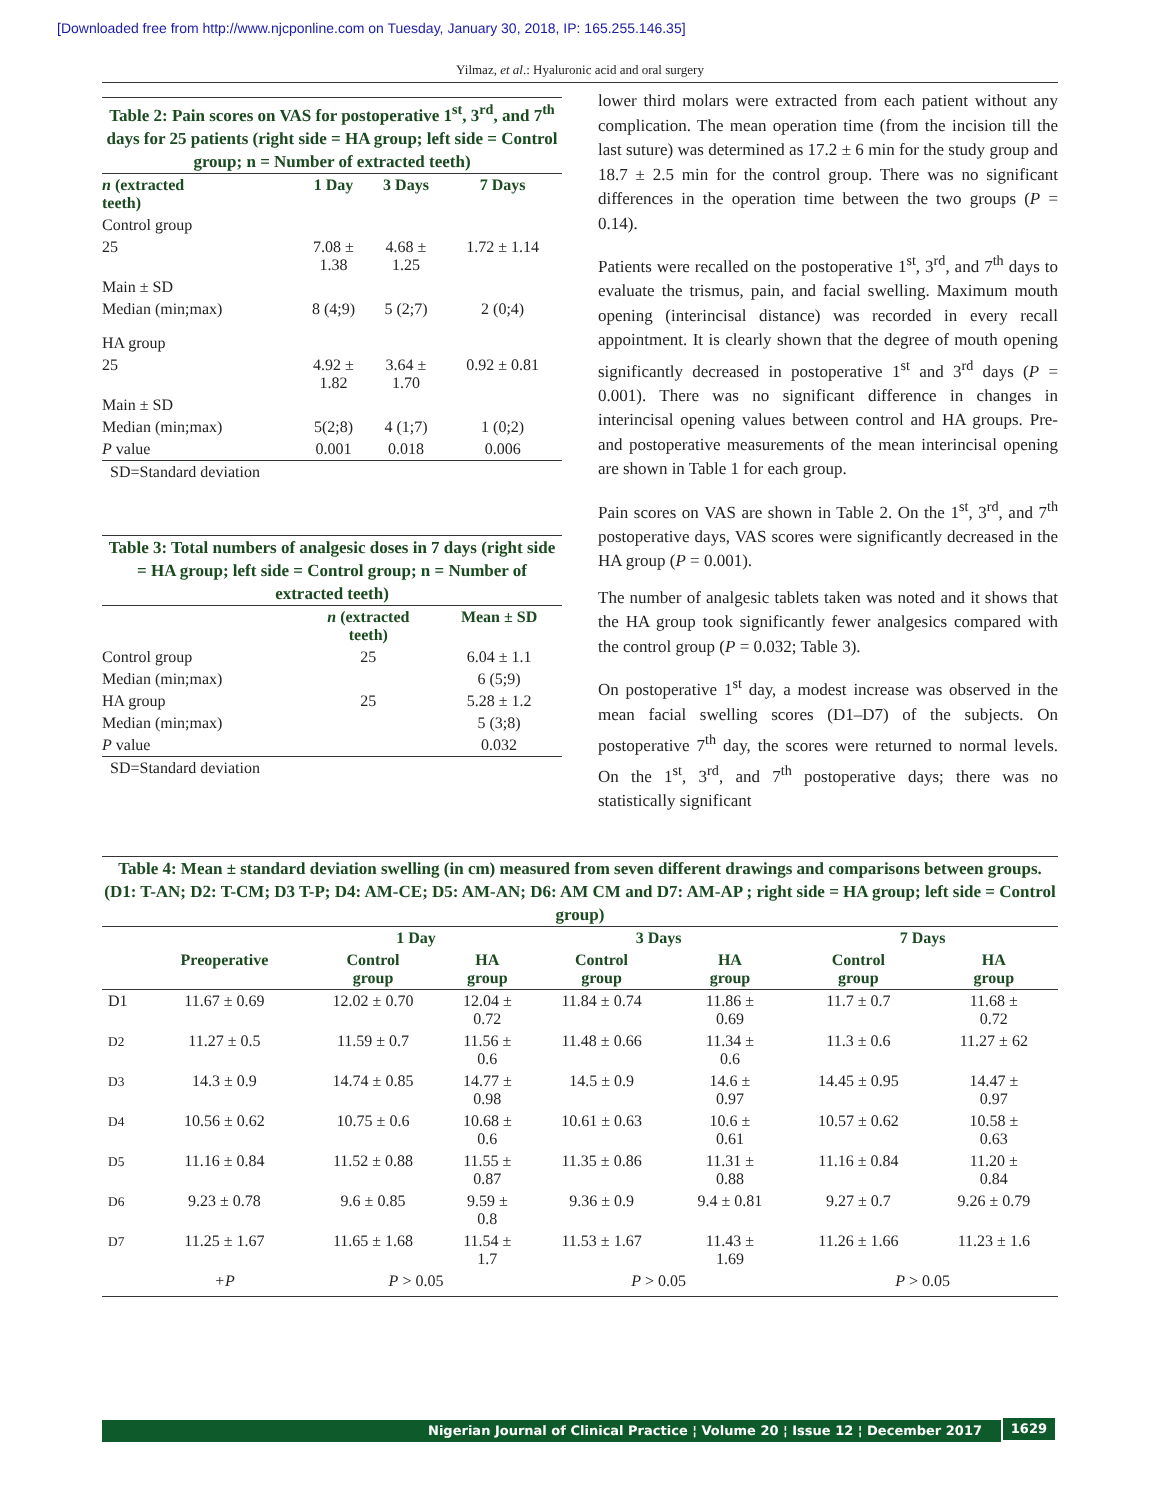[Downloaded free from http://www.njcponline.com on Tuesday, January 30, 2018, IP: 165.255.146.35]
Yilmaz, et al.: Hyaluronic acid and oral surgery
Table 2: Pain scores on VAS for postoperative 1<sup>st</sup>, 3<sup>rd</sup>, and 7<sup>th</sup> days for 25 patients (right side = HA group; left side = Control group; n = Number of extracted teeth)
| n (extracted teeth) | 1 Day | 3 Days | 7 Days |
| --- | --- | --- | --- |
| Control group | | | |
| 25 | 7.08 ± 1.38 | 4.68 ± 1.25 | 1.72 ± 1.14 |
| Main ± SD | | | |
| Median (min;max) | 8 (4;9) | 5 (2;7) | 2 (0;4) |
| HA group | | | |
| 25 | 4.92 ± 1.82 | 3.64 ± 1.70 | 0.92 ± 0.81 |
| Main ± SD | | | |
| Median (min;max) | 5(2;8) | 4 (1;7) | 1 (0;2) |
| P value | 0.001 | 0.018 | 0.006 |
SD=Standard deviation
Table 3: Total numbers of analgesic doses in 7 days (right side = HA group; left side = Control group; n = Number of extracted teeth)
| | n (extracted teeth) | Mean ± SD |
| --- | --- | --- |
| Control group | 25 | 6.04 ± 1.1 |
| Median (min;max) | | 6 (5;9) |
| HA group | 25 | 5.28 ± 1.2 |
| Median (min;max) | | 5 (3;8) |
| P value | | 0.032 |
SD=Standard deviation
lower third molars were extracted from each patient without any complication. The mean operation time (from the incision till the last suture) was determined as 17.2 ± 6 min for the study group and 18.7 ± 2.5 min for the control group. There was no significant differences in the operation time between the two groups (P = 0.14).
Patients were recalled on the postoperative 1<sup>st</sup>, 3<sup>rd</sup>, and 7<sup>th</sup> days to evaluate the trismus, pain, and facial swelling. Maximum mouth opening (interincisal distance) was recorded in every recall appointment. It is clearly shown that the degree of mouth opening significantly decreased in postoperative 1<sup>st</sup> and 3<sup>rd</sup> days (P = 0.001). There was no significant difference in changes in interincisal opening values between control and HA groups. Pre- and postoperative measurements of the mean interincisal opening are shown in Table 1 for each group.
Pain scores on VAS are shown in Table 2. On the 1<sup>st</sup>, 3<sup>rd</sup>, and 7<sup>th</sup> postoperative days, VAS scores were significantly decreased in the HA group (P = 0.001).
The number of analgesic tablets taken was noted and it shows that the HA group took significantly fewer analgesics compared with the control group (P = 0.032; Table 3).
On postoperative 1<sup>st</sup> day, a modest increase was observed in the mean facial swelling scores (D1–D7) of the subjects. On postoperative 7<sup>th</sup> day, the scores were returned to normal levels. On the 1<sup>st</sup>, 3<sup>rd</sup>, and 7<sup>th</sup> postoperative days; there was no statistically significant
Table 4: Mean ± standard deviation swelling (in cm) measured from seven different drawings and comparisons between groups. (D1: T-AN; D2: T-CM; D3 T-P; D4: AM-CE; D5: AM-AN; D6: AM CM and D7: AM-AP ; right side = HA group; left side = Control group)
| | | 1 Day | | 3 Days | | 7 Days | |
| --- | --- | --- | --- | --- | --- | --- | --- |
| | Preoperative | Control group | HA group | Control group | HA group | Control group | HA group |
| D1 | 11.67 ± 0.69 | 12.02 ± 0.70 | 12.04 ± 0.72 | 11.84 ± 0.74 | 11.86 ± 0.69 | 11.7 ± 0.7 | 11.68 ± 0.72 |
| D2 | 11.27 ± 0.5 | 11.59 ± 0.7 | 11.56 ± 0.6 | 11.48 ± 0.66 | 11.34 ± 0.6 | 11.3 ± 0.6 | 11.27 ± 62 |
| D3 | 14.3 ± 0.9 | 14.74 ± 0.85 | 14.77 ± 0.98 | 14.5 ± 0.9 | 14.6 ± 0.97 | 14.45 ± 0.95 | 14.47 ± 0.97 |
| D4 | 10.56 ± 0.62 | 10.75 ± 0.6 | 10.68 ± 0.6 | 10.61 ± 0.63 | 10.6 ± 0.61 | 10.57 ± 0.62 | 10.58 ± 0.63 |
| D5 | 11.16 ± 0.84 | 11.52 ± 0.88 | 11.55 ± 0.87 | 11.35 ± 0.86 | 11.31 ± 0.88 | 11.16 ± 0.84 | 11.20 ± 0.84 |
| D6 | 9.23 ± 0.78 | 9.6 ± 0.85 | 9.59 ± 0.8 | 9.36 ± 0.9 | 9.4 ± 0.81 | 9.27 ± 0.7 | 9.26 ± 0.79 |
| D7 | 11.25 ± 1.67 | 11.65 ± 1.68 | 11.54 ± 1.7 | 11.53 ± 1.67 | 11.43 ± 1.69 | 11.26 ± 1.66 | 11.23 ± 1.6 |
| | +P | P > 0.05 | | P > 0.05 | | P > 0.05 | |
Nigerian Journal of Clinical Practice ¦ Volume 20 ¦ Issue 12 ¦ December 2017 1629